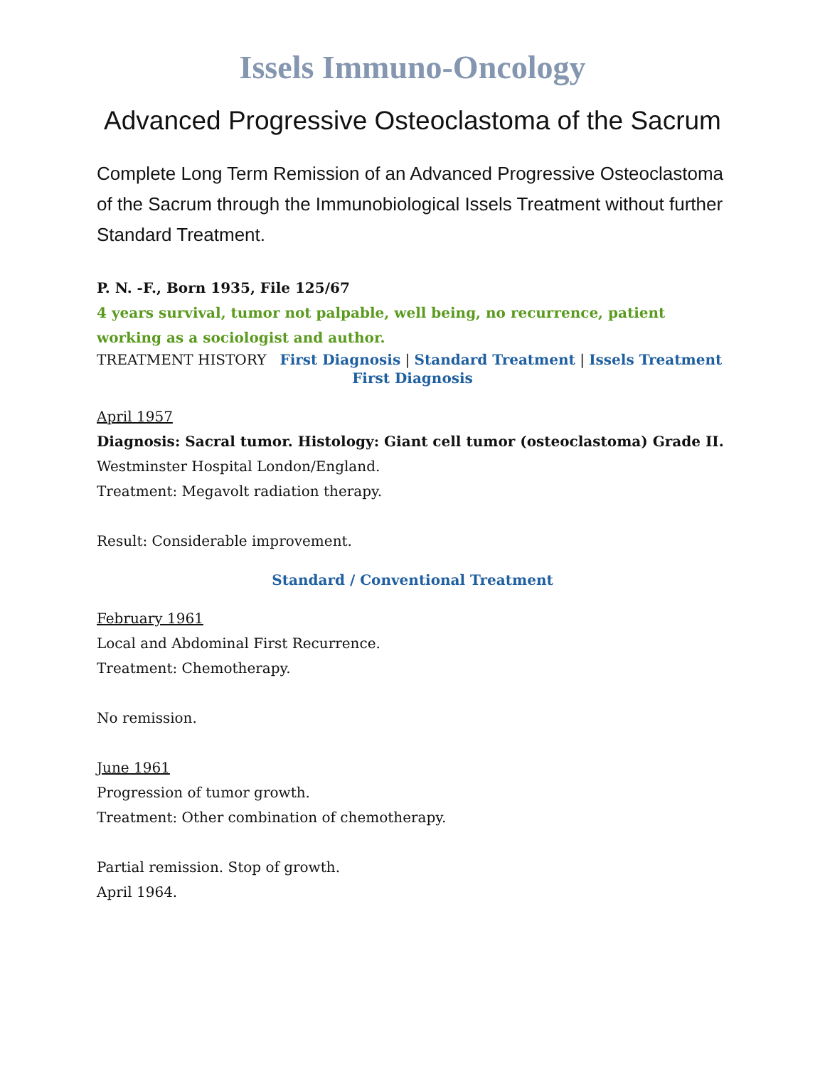Issels Immuno-Oncology
Advanced Progressive Osteoclastoma of the Sacrum
Complete Long Term Remission of an Advanced Progressive Osteoclastoma of the Sacrum through the Immunobiological Issels Treatment without further Standard Treatment.
P. N. -F., Born 1935, File 125/67
4 years survival, tumor not palpable, well being, no recurrence, patient working as a sociologist and author.
TREATMENT HISTORY First Diagnosis | Standard Treatment | Issels Treatment
First Diagnosis
April 1957
Diagnosis: Sacral tumor. Histology: Giant cell tumor (osteoclastoma) Grade II. Westminster Hospital London/England.
Treatment: Megavolt radiation therapy.
Result: Considerable improvement.
Standard / Conventional Treatment
February 1961
Local and Abdominal First Recurrence.
Treatment: Chemotherapy.
No remission.
June 1961
Progression of tumor growth.
Treatment: Other combination of chemotherapy.
Partial remission. Stop of growth.
April 1964.